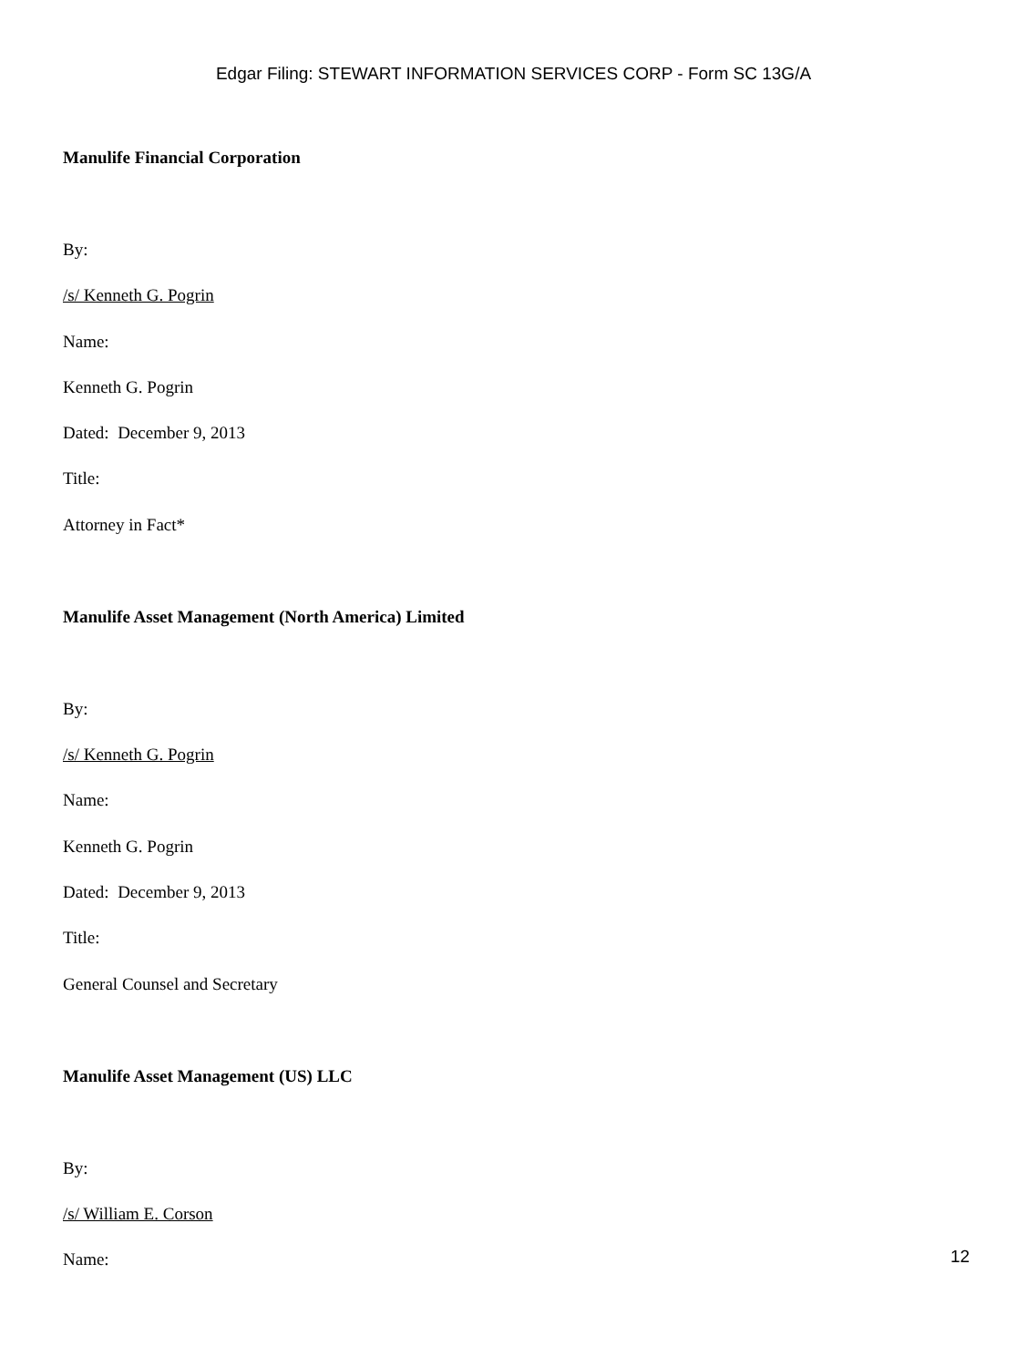Edgar Filing: STEWART INFORMATION SERVICES CORP - Form SC 13G/A
Manulife Financial Corporation
By:
/s/ Kenneth G. Pogrin
Name:
Kenneth G. Pogrin
Dated: December 9, 2013
Title:
Attorney in Fact*
Manulife Asset Management (North America) Limited
By:
/s/ Kenneth G. Pogrin
Name:
Kenneth G. Pogrin
Dated: December 9, 2013
Title:
General Counsel and Secretary
Manulife Asset Management (US) LLC
By:
/s/ William E. Corson
Name:
12